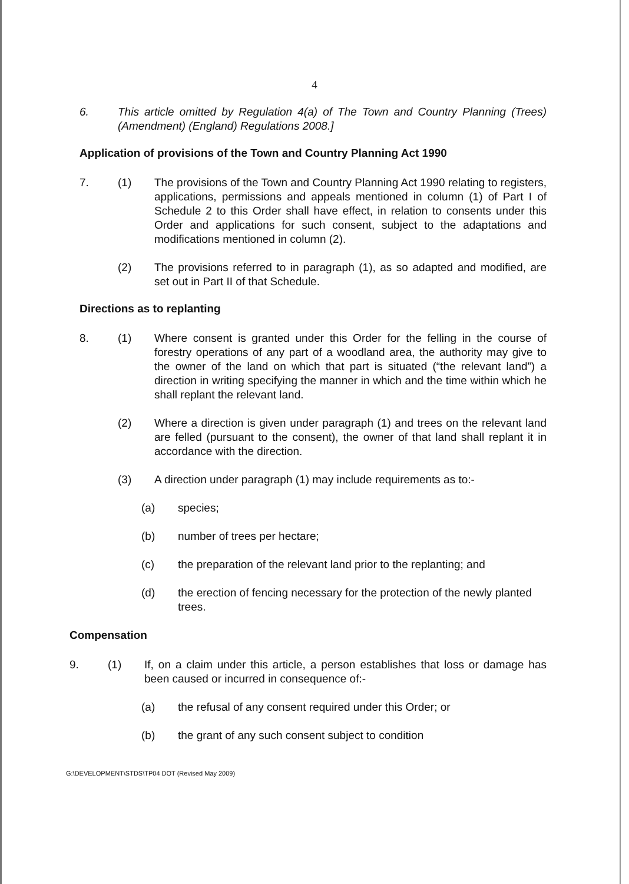4
6. This article omitted by Regulation 4(a) of The Town and Country Planning (Trees) (Amendment) (England) Regulations 2008.]
Application of provisions of the Town and Country Planning Act 1990
7. (1) The provisions of the Town and Country Planning Act 1990 relating to registers, applications, permissions and appeals mentioned in column (1) of Part I of Schedule 2 to this Order shall have effect, in relation to consents under this Order and applications for such consent, subject to the adaptations and modifications mentioned in column (2).
(2) The provisions referred to in paragraph (1), as so adapted and modified, are set out in Part II of that Schedule.
Directions as to replanting
8. (1) Where consent is granted under this Order for the felling in the course of forestry operations of any part of a woodland area, the authority may give to the owner of the land on which that part is situated (“the relevant land”) a direction in writing specifying the manner in which and the time within which he shall replant the relevant land.
(2) Where a direction is given under paragraph (1) and trees on the relevant land are felled (pursuant to the consent), the owner of that land shall replant it in accordance with the direction.
(3) A direction under paragraph (1) may include requirements as to:-
(a) species;
(b) number of trees per hectare;
(c) the preparation of the relevant land prior to the replanting; and
(d) the erection of fencing necessary for the protection of the newly planted trees.
Compensation
9. (1) If, on a claim under this article, a person establishes that loss or damage has been caused or incurred in consequence of:-
(a) the refusal of any consent required under this Order; or
(b) the grant of any such consent subject to condition
G:\DEVELOPMENT\STDS\TP04 DOT (Revised May 2009)